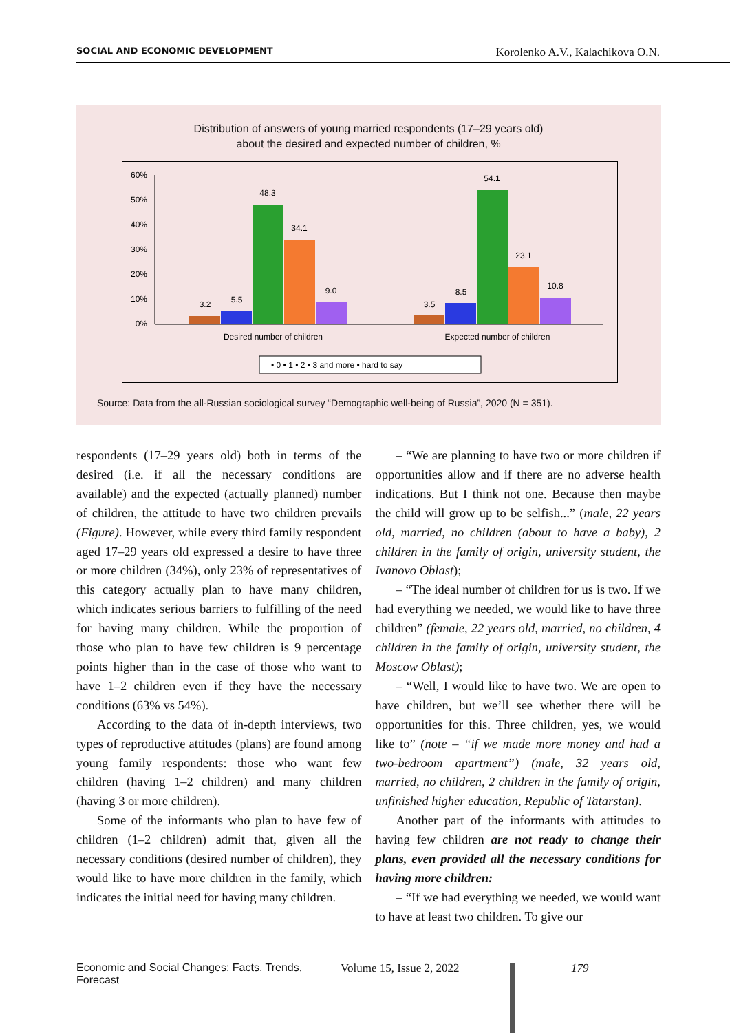SOCIAL AND ECONOMIC DEVELOPMENT Korolenko A.V., Kalachikova O.N.
Distribution of answers of young married respondents (17–29 years old)
about the desired and expected number of children, %
60%
50%
40%
30%
20%
10%
0%
3.2
5.5
48.3
34.1
9.0
3.5
8.5
54.1
23.1
10.8
Desired number of children
Expected number of children
▪ 0 ▪ 1 ▪ 2 ▪ 3 and more ▪ hard to say
Source: Data from the all-Russian sociological survey “Demographic well-being of Russia”, 2020 (N = 351).
respondents (17–29 years old) both in terms of the desired (i.e. if all the necessary conditions are available) and the expected (actually planned) number of children, the attitude to have two children prevails (Figure). However, while every third family respondent aged 17–29 years old expressed a desire to have three or more children (34%), only 23% of representatives of this category actually plan to have many children, which indicates serious barriers to fulfilling of the need for having many children. While the proportion of those who plan to have few children is 9 percentage points higher than in the case of those who want to have 1–2 children even if they have the necessary conditions (63% vs 54%).
According to the data of in-depth interviews, two types of reproductive attitudes (plans) are found among young family respondents: those who want few children (having 1–2 children) and many children (having 3 or more children).
Some of the informants who plan to have few of children (1–2 children) admit that, given all the necessary conditions (desired number of children), they would like to have more children in the family, which indicates the initial need for having many children.
– “We are planning to have two or more children if opportunities allow and if there are no adverse health indications. But I think not one. Because then maybe the child will grow up to be selfish...” (male, 22 years old, married, no children (about to have a baby), 2 children in the family of origin, university student, the Ivanovo Oblast);
– “The ideal number of children for us is two. If we had everything we needed, we would like to have three children” (female, 22 years old, married, no children, 4 children in the family of origin, university student, the Moscow Oblast);
– “Well, I would like to have two. We are open to have children, but we’ll see whether there will be opportunities for this. Three children, yes, we would like to” (note – “if we made more money and had a two-bedroom apartment”) (male, 32 years old, married, no children, 2 children in the family of origin, unfinished higher education, Republic of Tatarstan).
Another part of the informants with attitudes to having few children are not ready to change their plans, even provided all the necessary conditions for having more children:
– “If we had everything we needed, we would want to have at least two children. To give our
Economic and Social Changes: Facts, Trends, Forecast Volume 15, Issue 2, 2022 179